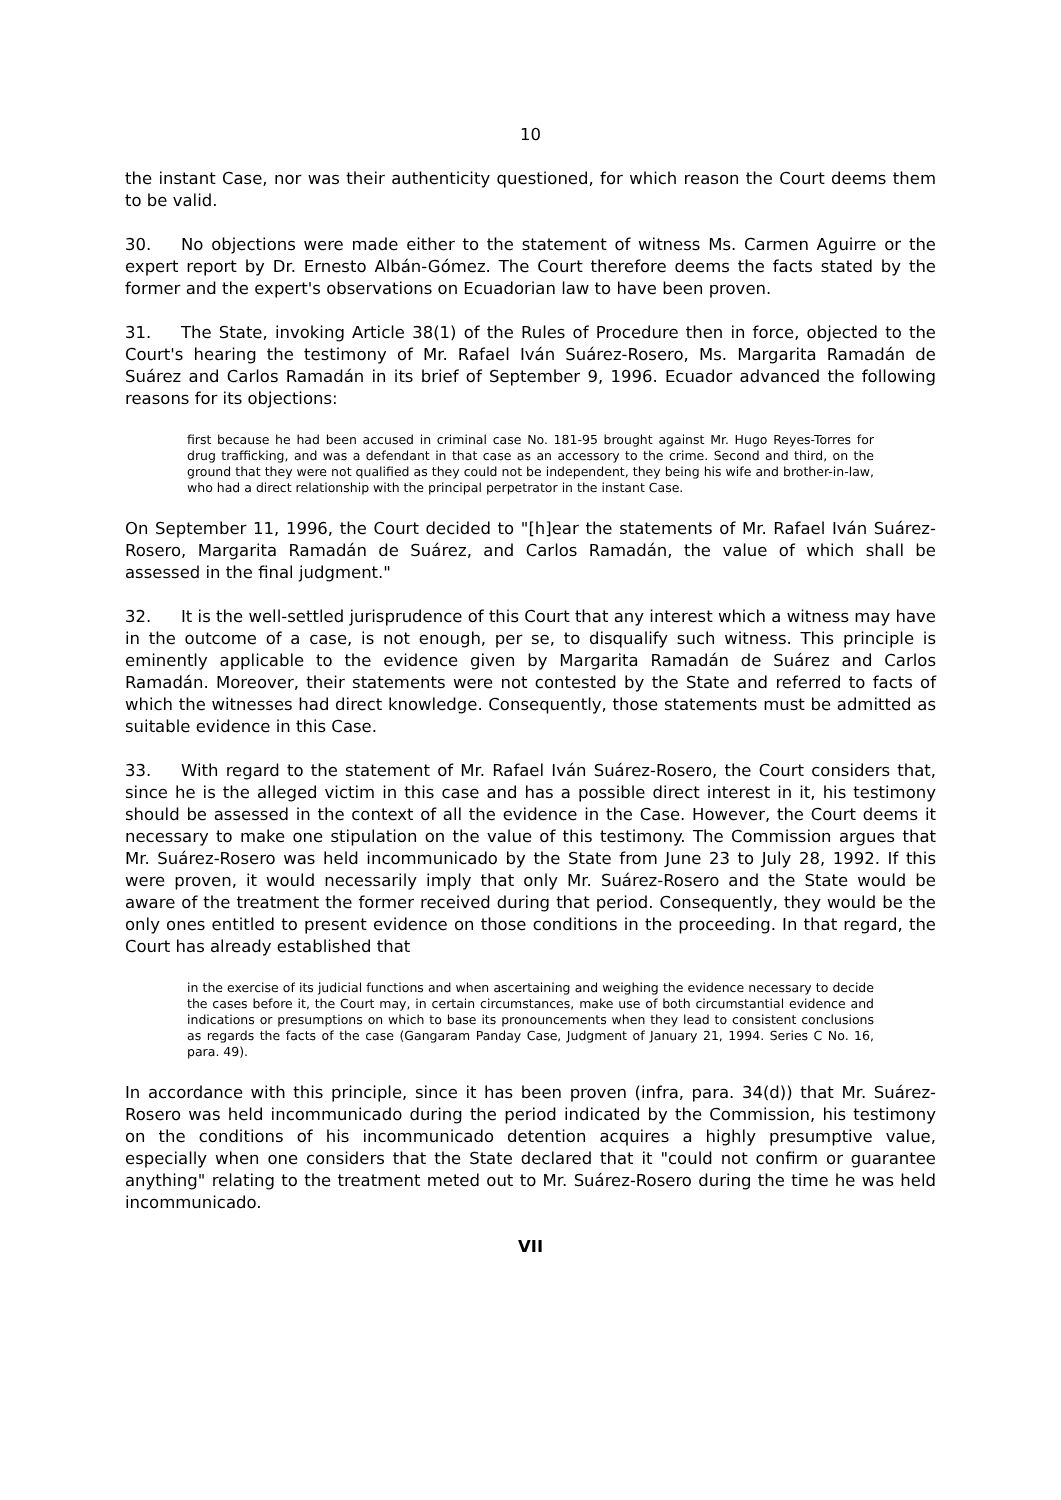10
the instant Case, nor was their authenticity questioned, for which reason the Court deems them to be valid.
30. No objections were made either to the statement of witness Ms. Carmen Aguirre or the expert report by Dr. Ernesto Albán-Gómez. The Court therefore deems the facts stated by the former and the expert's observations on Ecuadorian law to have been proven.
31. The State, invoking Article 38(1) of the Rules of Procedure then in force, objected to the Court's hearing the testimony of Mr. Rafael Iván Suárez-Rosero, Ms. Margarita Ramadán de Suárez and Carlos Ramadán in its brief of September 9, 1996. Ecuador advanced the following reasons for its objections:
first because he had been accused in criminal case No. 181-95 brought against Mr. Hugo Reyes-Torres for drug trafficking, and was a defendant in that case as an accessory to the crime. Second and third, on the ground that they were not qualified as they could not be independent, they being his wife and brother-in-law, who had a direct relationship with the principal perpetrator in the instant Case.
On September 11, 1996, the Court decided to "[h]ear the statements of Mr. Rafael Iván Suárez-Rosero, Margarita Ramadán de Suárez, and Carlos Ramadán, the value of which shall be assessed in the final judgment."
32. It is the well-settled jurisprudence of this Court that any interest which a witness may have in the outcome of a case, is not enough, per se, to disqualify such witness. This principle is eminently applicable to the evidence given by Margarita Ramadán de Suárez and Carlos Ramadán. Moreover, their statements were not contested by the State and referred to facts of which the witnesses had direct knowledge. Consequently, those statements must be admitted as suitable evidence in this Case.
33. With regard to the statement of Mr. Rafael Iván Suárez-Rosero, the Court considers that, since he is the alleged victim in this case and has a possible direct interest in it, his testimony should be assessed in the context of all the evidence in the Case. However, the Court deems it necessary to make one stipulation on the value of this testimony. The Commission argues that Mr. Suárez-Rosero was held incommunicado by the State from June 23 to July 28, 1992. If this were proven, it would necessarily imply that only Mr. Suárez-Rosero and the State would be aware of the treatment the former received during that period. Consequently, they would be the only ones entitled to present evidence on those conditions in the proceeding. In that regard, the Court has already established that
in the exercise of its judicial functions and when ascertaining and weighing the evidence necessary to decide the cases before it, the Court may, in certain circumstances, make use of both circumstantial evidence and indications or presumptions on which to base its pronouncements when they lead to consistent conclusions as regards the facts of the case (Gangaram Panday Case, Judgment of January 21, 1994. Series C No. 16, para. 49).
In accordance with this principle, since it has been proven (infra, para. 34(d)) that Mr. Suárez-Rosero was held incommunicado during the period indicated by the Commission, his testimony on the conditions of his incommunicado detention acquires a highly presumptive value, especially when one considers that the State declared that it "could not confirm or guarantee anything" relating to the treatment meted out to Mr. Suárez-Rosero during the time he was held incommunicado.
VII